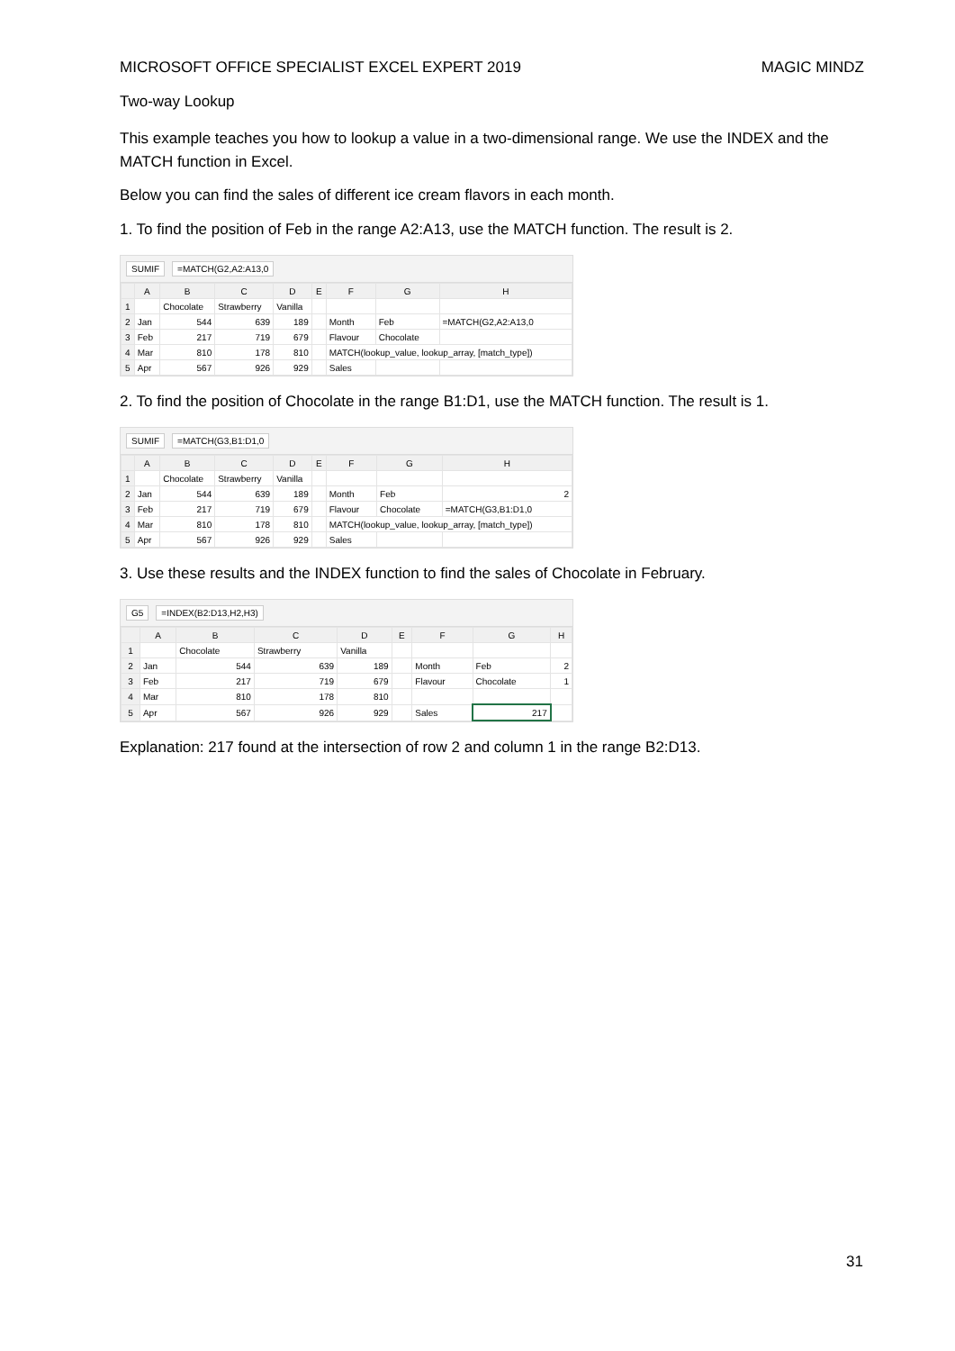MICROSOFT OFFICE SPECIALIST EXCEL EXPERT 2019 MAGIC MINDZ
Two-way Lookup
This example teaches you how to lookup a value in a two-dimensional range. We use the INDEX and the MATCH function in Excel.
Below you can find the sales of different ice cream flavors in each month.
1. To find the position of Feb in the range A2:A13, use the MATCH function. The result is 2.
SUMIF =MATCH(G2,A2:A13,0
| | A | B | C | D | E | F | G | H |
| --- | --- | --- | --- | --- | --- | --- | --- | --- |
| 1 | | Chocolate | Strawberry | Vanilla | | | | |
| 2 | Jan | 544 | 639 | 189 | | Month | Feb | =MATCH(G2,A2:A13,0 |
| 3 | Feb | 217 | 719 | 679 | | Flavour | Chocolate | |
| 4 | Mar | 810 | 178 | 810 | | MATCH(lookup_value, lookup_array, [match_type]) | | |
| 5 | Apr | 567 | 926 | 929 | | Sales | | |
2. To find the position of Chocolate in the range B1:D1, use the MATCH function. The result is 1.
SUMIF =MATCH(G3,B1:D1,0
| | A | B | C | D | E | F | G | H |
| --- | --- | --- | --- | --- | --- | --- | --- | --- |
| 1 | | Chocolate | Strawberry | Vanilla | | | | |
| 2 | Jan | 544 | 639 | 189 | | Month | Feb | 2 |
| 3 | Feb | 217 | 719 | 679 | | Flavour | Chocolate | =MATCH(G3,B1:D1,0 |
| 4 | Mar | 810 | 178 | 810 | | MATCH(lookup_value, lookup_array, [match_type]) | | |
| 5 | Apr | 567 | 926 | 929 | | Sales | | |
3. Use these results and the INDEX function to find the sales of Chocolate in February.
G5 =INDEX(B2:D13,H2,H3)
| | A | B | C | D | E | F | G | H |
| --- | --- | --- | --- | --- | --- | --- | --- | --- |
| 1 | | Chocolate | Strawberry | Vanilla | | | | |
| 2 | Jan | 544 | 639 | 189 | | Month | Feb | 2 |
| 3 | Feb | 217 | 719 | 679 | | Flavour | Chocolate | 1 |
| 4 | Mar | 810 | 178 | 810 | | | | |
| 5 | Apr | 567 | 926 | 929 | | Sales | 217 | |
Explanation: 217 found at the intersection of row 2 and column 1 in the range B2:D13.
31